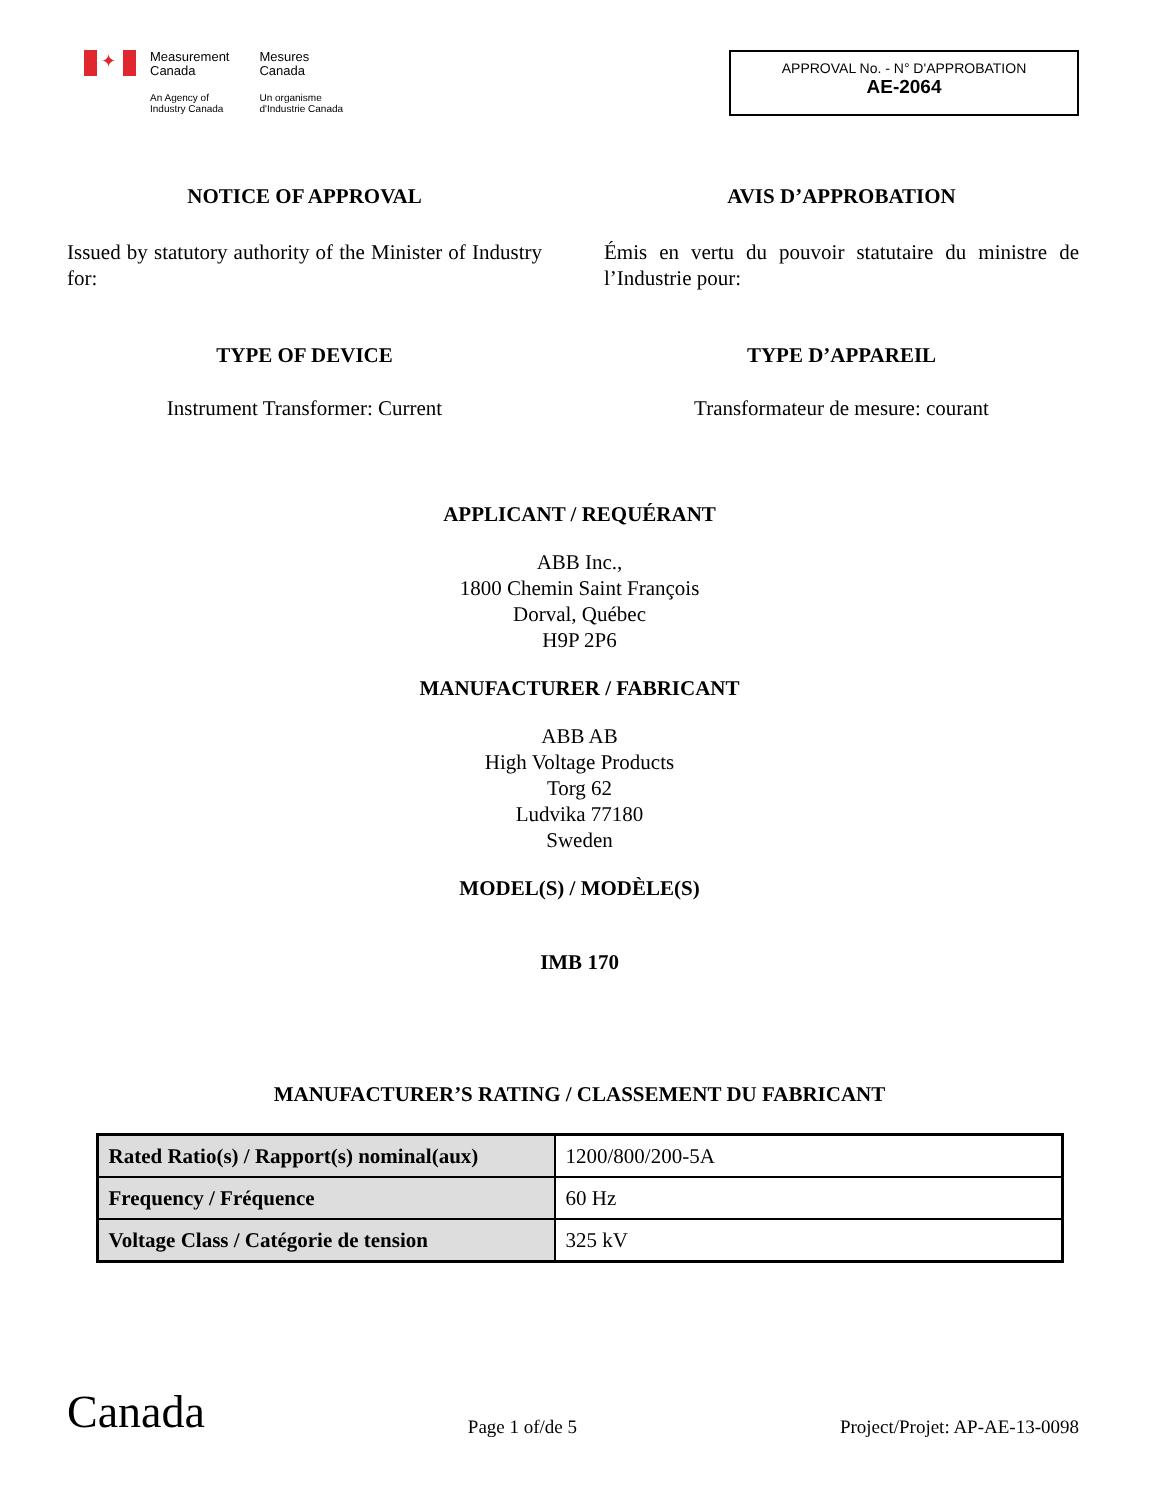✦
Measurement
Canada
An Agency of
Industry Canada
Mesures
Canada
Un organisme
d'Industrie Canada
APPROVAL No. - N° D'APPROBATION
AE-2064
NOTICE OF APPROVAL
Issued by statutory authority of the Minister of Industry for:
TYPE OF DEVICE
Instrument Transformer: Current
AVIS D’APPROBATION
Émis en vertu du pouvoir statutaire du ministre de l’Industrie pour:
TYPE D’APPAREIL
Transformateur de mesure: courant
APPLICANT / REQUÉRANT
ABB Inc.,
1800 Chemin Saint François
Dorval, Québec
H9P 2P6
MANUFACTURER / FABRICANT
ABB AB
High Voltage Products
Torg 62
Ludvika 77180
Sweden
MODEL(S) / MODÈLE(S)
IMB 170
MANUFACTURER’S RATING / CLASSEMENT DU FABRICANT
| Rated Ratio(s) / Rapport(s) nominal(aux) | 1200/800/200-5A |
| Frequency / Fréquence | 60 Hz |
| Voltage Class / Catégorie de tension | 325 kV |
Canada
Page 1 of/de 5
Project/Projet: AP-AE-13-0098